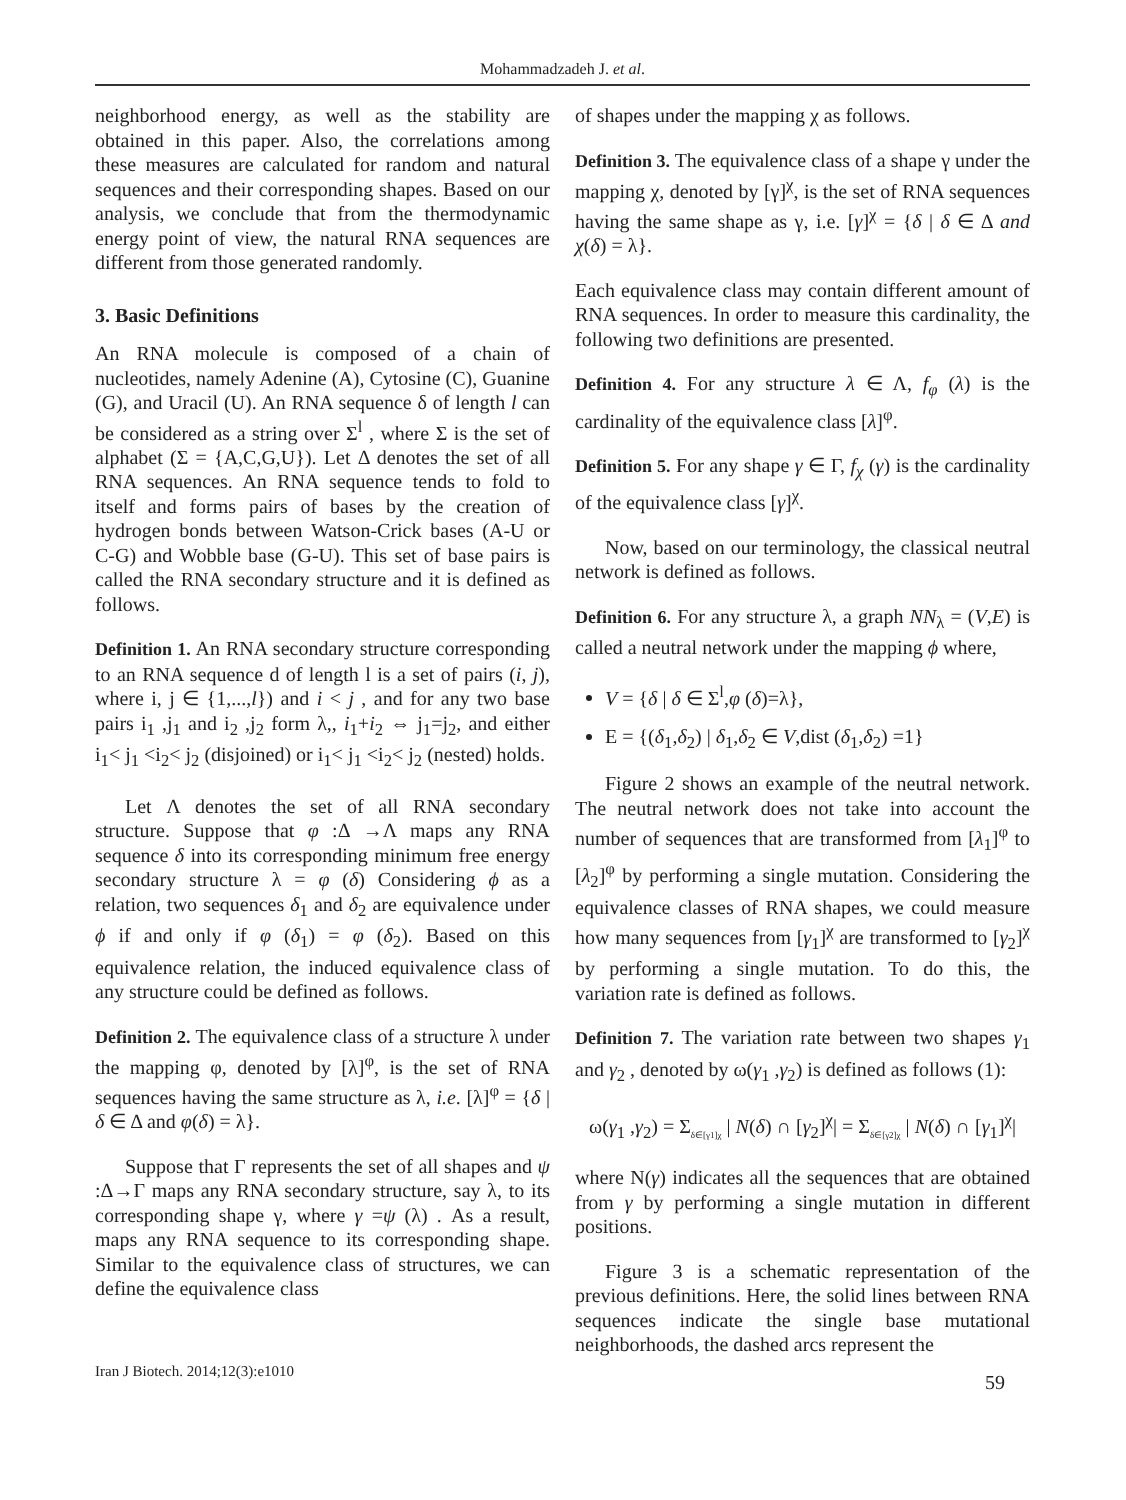Mohammadzadeh J. et al.
neighborhood energy, as well as the stability are obtained in this paper. Also, the correlations among these measures are calculated for random and natural sequences and their corresponding shapes. Based on our analysis, we conclude that from the thermodynamic energy point of view, the natural RNA sequences are different from those generated randomly.
3. Basic Definitions
An RNA molecule is composed of a chain of nucleotides, namely Adenine (A), Cytosine (C), Guanine (G), and Uracil (U). An RNA sequence δ of length l can be considered as a string over Σ<sup>l</sup> , where Σ is the set of alphabet (Σ = {A,C,G,U}). Let Δ denotes the set of all RNA sequences. An RNA sequence tends to fold to itself and forms pairs of bases by the creation of hydrogen bonds between Watson-Crick bases (A-U or C-G) and Wobble base (G-U). This set of base pairs is called the RNA secondary structure and it is defined as follows.
Definition 1. An RNA secondary structure corresponding to an RNA sequence d of length l is a set of pairs (i, j), where i, j ∈ {1,...,l}) and i < j , and for any two base pairs i<sub>1</sub> ,j<sub>1</sub> and i<sub>2</sub> ,j<sub>2</sub> form λ,, i<sub>1</sub>+i<sub>2</sub> ⇔ j<sub>1</sub>=j<sub>2</sub>, and either i<sub>1</sub>< j<sub>1</sub> <i<sub>2</sub>< j<sub>2</sub> (disjoined) or i<sub>1</sub>< j<sub>1</sub> <i<sub>2</sub>< j<sub>2</sub> (nested) holds.
Let Λ denotes the set of all RNA secondary structure. Suppose that φ :Δ →Λ maps any RNA sequence δ into its corresponding minimum free energy secondary structure λ = φ (δ) Considering ϕ as a relation, two sequences δ<sub>1</sub> and δ<sub>2</sub> are equivalence under ϕ if and only if φ (δ<sub>1</sub>) = φ (δ<sub>2</sub>). Based on this equivalence relation, the induced equivalence class of any structure could be defined as follows.
Definition 2. The equivalence class of a structure λ under the mapping φ, denoted by [λ]<sup>φ</sup>, is the set of RNA sequences having the same structure as λ, i.e. [λ]<sup>φ</sup> = {δ | δ ∈ Δ and φ(δ) = λ}.
Suppose that Γ represents the set of all shapes and ψ :Δ→Γ maps any RNA secondary structure, say λ, to its corresponding shape γ, where γ =ψ (λ) . As a result, maps any RNA sequence to its corresponding shape. Similar to the equivalence class of structures, we can define the equivalence class
of shapes under the mapping χ as follows.
Definition 3. The equivalence class of a shape γ under the mapping χ, denoted by [γ]<sup>χ</sup>, is the set of RNA sequences having the same shape as γ, i.e. [γ]<sup>χ</sup> = {δ | δ ∈ Δ and χ(δ) = λ}.
Each equivalence class may contain different amount of RNA sequences. In order to measure this cardinality, the following two definitions are presented.
Definition 4. For any structure λ ∈ Λ, f<sub>φ</sub> (λ) is the cardinality of the equivalence class [λ]<sup>φ</sup>.
Definition 5. For any shape γ ∈ Γ, f<sub>χ</sub> (γ) is the cardinality of the equivalence class [γ]<sup>χ</sup>.
Now, based on our terminology, the classical neutral network is defined as follows.
Definition 6. For any structure λ, a graph NN<sub>λ</sub> = (V,E) is called a neutral network under the mapping ϕ where,
V = {δ | δ ∈ Σ<sup>l</sup>,φ (δ)=λ},
E = {(δ<sub>1</sub>,δ<sub>2</sub>) | δ<sub>1</sub>,δ<sub>2</sub> ∈ V,dist (δ<sub>1</sub>,δ<sub>2</sub>) =1}
Figure 2 shows an example of the neutral network. The neutral network does not take into account the number of sequences that are transformed from [λ<sub>1</sub>]<sup>φ</sup> to [λ<sub>2</sub>]<sup>φ</sup> by performing a single mutation. Considering the equivalence classes of RNA shapes, we could measure how many sequences from [γ<sub>1</sub>]<sup>χ</sup> are transformed to [γ<sub>2</sub>]<sup>χ</sup> by performing a single mutation. To do this, the variation rate is defined as follows.
Definition 7. The variation rate between two shapes γ<sub>1</sub> and γ<sub>2</sub> , denoted by ω(γ<sub>1</sub> ,γ<sub>2</sub>) is defined as follows (1):
ω(γ<sub>1</sub> ,γ<sub>2</sub>) = Σ<sub>δ∈[γ1]χ</sub> | N(δ) ∩ [γ<sub>2</sub>]<sup>χ</sup>| = Σ<sub>δ∈[γ2]χ</sub> | N(δ) ∩ [γ<sub>1</sub>]<sup>χ</sup>|
where N(γ) indicates all the sequences that are obtained from γ by performing a single mutation in different positions.
Figure 3 is a schematic representation of the previous definitions. Here, the solid lines between RNA sequences indicate the single base mutational neighborhoods, the dashed arcs represent the
Iran J Biotech. 2014;12(3):e1010 59